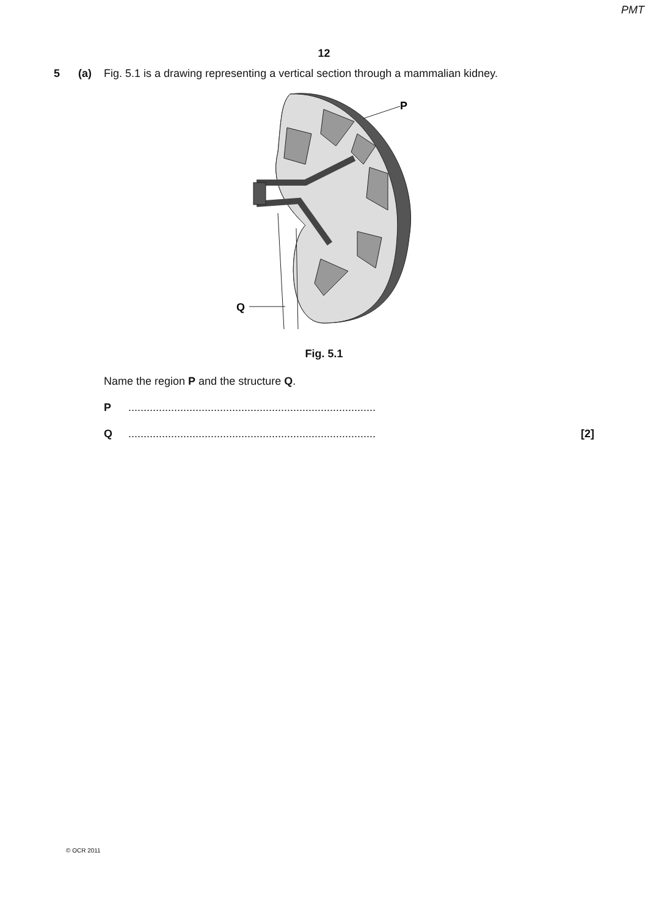PMT
12
5 (a) Fig. 5.1 is a drawing representing a vertical section through a mammalian kidney.
P
Q
Fig. 5.1
Name the region P and the structure Q.
P.................................................................................
Q................................................................................. [2]
© OCR 2011